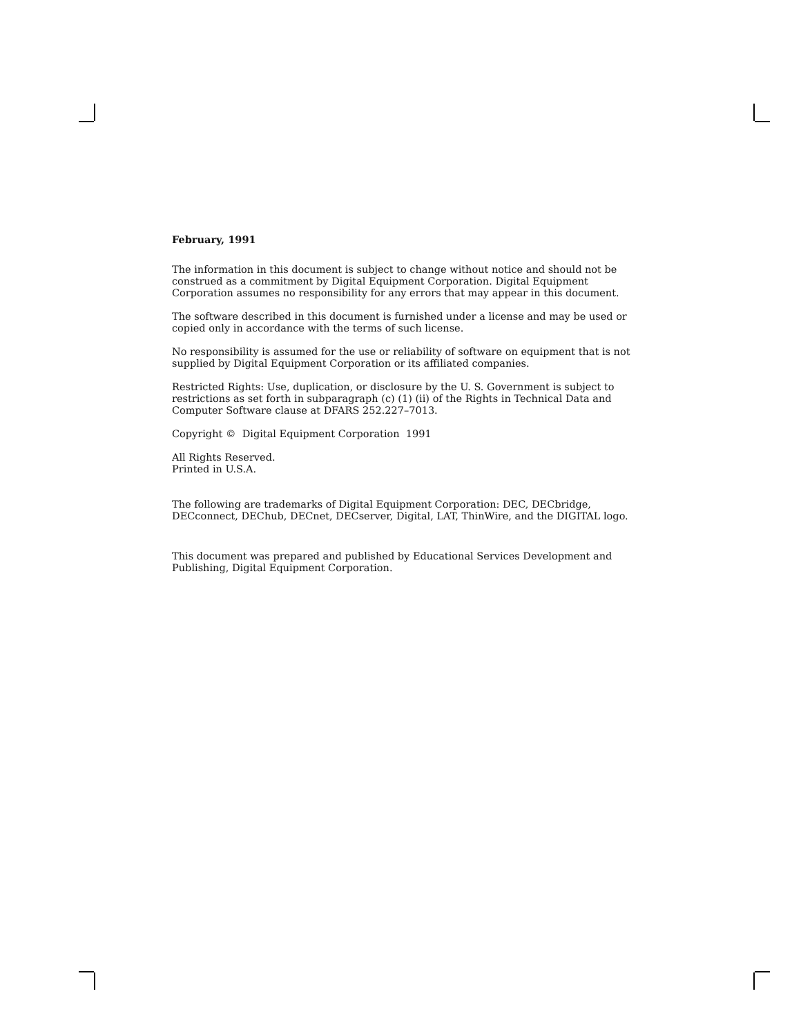February, 1991
The information in this document is subject to change without notice and should not be construed as a commitment by Digital Equipment Corporation. Digital Equipment Corporation assumes no responsibility for any errors that may appear in this document.
The software described in this document is furnished under a license and may be used or copied only in accordance with the terms of such license.
No responsibility is assumed for the use or reliability of software on equipment that is not supplied by Digital Equipment Corporation or its affiliated companies.
Restricted Rights: Use, duplication, or disclosure by the U. S. Government is subject to restrictions as set forth in subparagraph (c) (1) (ii) of the Rights in Technical Data and Computer Software clause at DFARS 252.227–7013.
Copyright © Digital Equipment Corporation 1991
All Rights Reserved.
Printed in U.S.A.
The following are trademarks of Digital Equipment Corporation: DEC, DECbridge, DECconnect, DEChub, DECnet, DECserver, Digital, LAT, ThinWire, and the DIGITAL logo.
This document was prepared and published by Educational Services Development and Publishing, Digital Equipment Corporation.